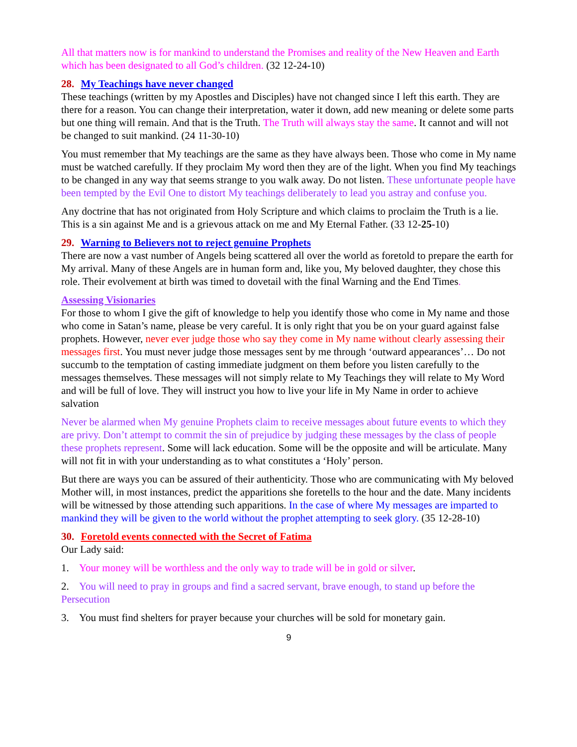All that matters now is for mankind to understand the Promises and reality of the New Heaven and Earth which has been designated to all God’s children. (32 12-24-10)
28. My Teachings have never changed
These teachings (written by my Apostles and Disciples) have not changed since I left this earth. They are there for a reason. You can change their interpretation, water it down, add new meaning or delete some parts but one thing will remain. And that is the Truth. The Truth will always stay the same. It cannot and will not be changed to suit mankind. (24 11-30-10)
You must remember that My teachings are the same as they have always been. Those who come in My name must be watched carefully. If they proclaim My word then they are of the light. When you find My teachings to be changed in any way that seems strange to you walk away. Do not listen. These unfortunate people have been tempted by the Evil One to distort My teachings deliberately to lead you astray and confuse you.
Any doctrine that has not originated from Holy Scripture and which claims to proclaim the Truth is a lie. This is a sin against Me and is a grievous attack on me and My Eternal Father. (33 12-25-10)
29. Warning to Believers not to reject genuine Prophets
There are now a vast number of Angels being scattered all over the world as foretold to prepare the earth for My arrival. Many of these Angels are in human form and, like you, My beloved daughter, they chose this role. Their evolvement at birth was timed to dovetail with the final Warning and the End Times.
Assessing Visionaries
For those to whom I give the gift of knowledge to help you identify those who come in My name and those who come in Satan’s name, please be very careful. It is only right that you be on your guard against false prophets. However, never ever judge those who say they come in My name without clearly assessing their messages first. You must never judge those messages sent by me through ‘outward appearances’… Do not succumb to the temptation of casting immediate judgment on them before you listen carefully to the messages themselves. These messages will not simply relate to My Teachings they will relate to My Word and will be full of love. They will instruct you how to live your life in My Name in order to achieve salvation
Never be alarmed when My genuine Prophets claim to receive messages about future events to which they are privy. Don’t attempt to commit the sin of prejudice by judging these messages by the class of people these prophets represent. Some will lack education. Some will be the opposite and will be articulate. Many will not fit in with your understanding as to what constitutes a ‘Holy’ person.
But there are ways you can be assured of their authenticity. Those who are communicating with My beloved Mother will, in most instances, predict the apparitions she foretells to the hour and the date. Many incidents will be witnessed by those attending such apparitions. In the case of where My messages are imparted to mankind they will be given to the world without the prophet attempting to seek glory. (35 12-28-10)
30. Foretold events connected with the Secret of Fatima
Our Lady said:
1. Your money will be worthless and the only way to trade will be in gold or silver.
2. You will need to pray in groups and find a sacred servant, brave enough, to stand up before the Persecution
3. You must find shelters for prayer because your churches will be sold for monetary gain.
9